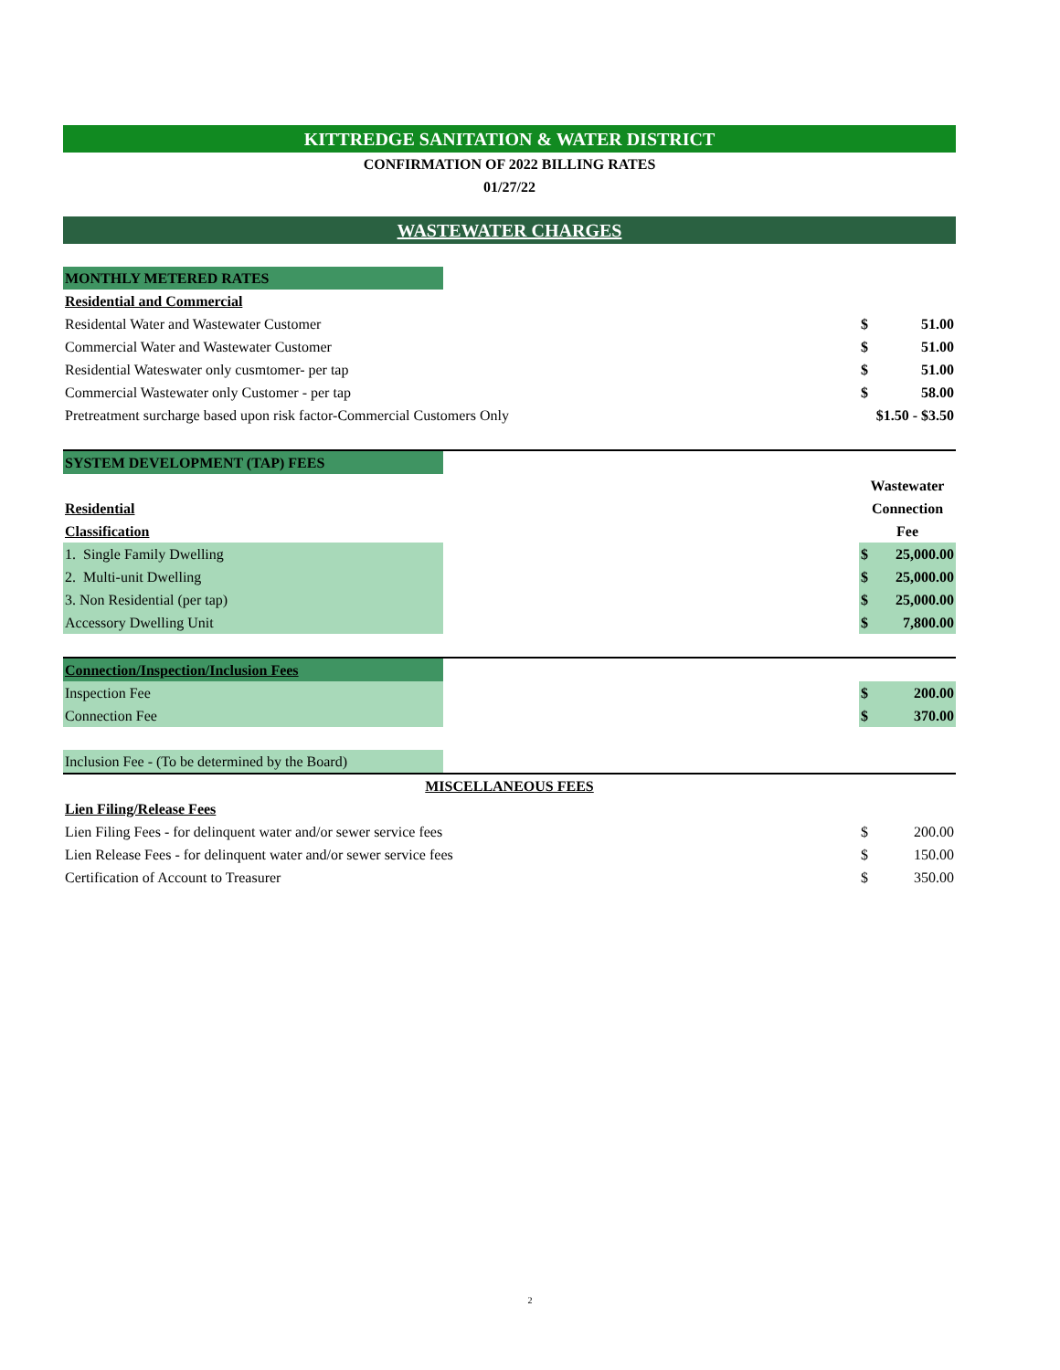| KITTREDGE SANITATION & WATER DISTRICT | | | |
| CONFIRMATION OF 2022 BILLING RATES | | | |
| 01/27/22 | | | |
| WASTEWATER CHARGES | | | |
| MONTHLY METERED RATES | | | |
| Residential and Commercial | | | |
| Residental Water and Wastewater Customer | | $ | 51.00 |
| Commercial Water and Wastewater Customer | | $ | 51.00 |
| Residential Wateswater only cusmtomer- per tap | | $ | 51.00 |
| Commercial Wastewater only Customer - per tap | | $ | 58.00 |
| Pretreatment surcharge based upon risk factor-Commercial Customers Only | | $1.50 - $3.50 | |
| SYSTEM DEVELOPMENT (TAP) FEES | | | |
| | | Wastewater | |
| Residential | | Connection | |
| Classification | | Fee | |
| 1. Single Family Dwelling | | $ | 25,000.00 |
| 2. Multi-unit Dwelling | | $ | 25,000.00 |
| 3. Non Residential (per tap) | | $ | 25,000.00 |
| Accessory Dwelling Unit | | $ | 7,800.00 |
| Connection/Inspection/Inclusion Fees | | | |
| Inspection Fee | | $ | 200.00 |
| Connection Fee | | $ | 370.00 |
| Inclusion Fee - (To be determined by the Board) | | | |
| MISCELLANEOUS FEES | | | |
| Lien Filing/Release Fees | | | |
| Lien Filing Fees - for delinquent water and/or sewer service fees | | $ | 200.00 |
| Lien Release Fees - for delinquent water and/or sewer service fees | | $ | 150.00 |
| Certification of Account to Treasurer | | $ | 350.00 |
2